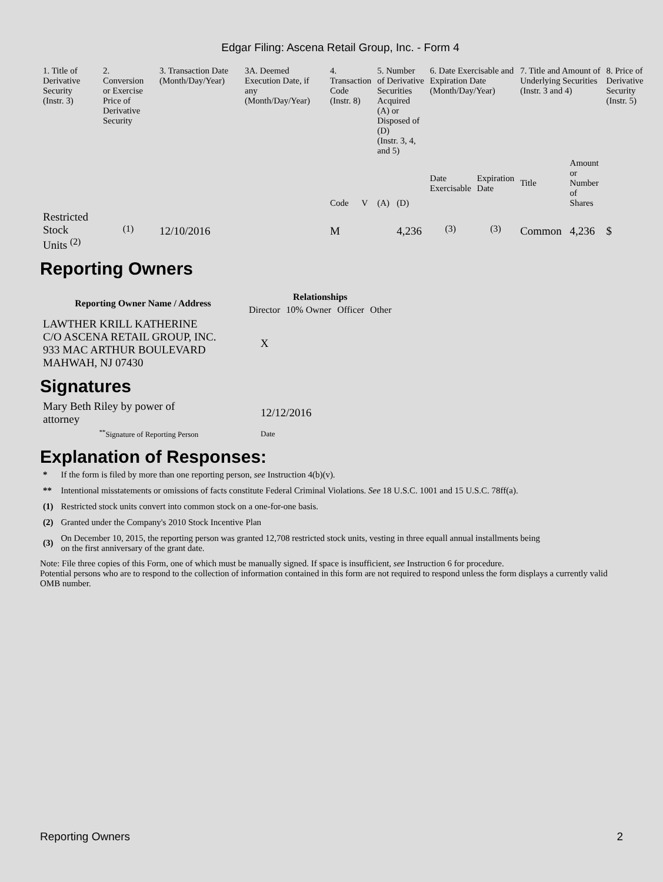Edgar Filing: Ascena Retail Group, Inc. - Form 4
| 1. Title of Derivative Security (Instr. 3) | 2. Conversion or Exercise Price of Derivative Security | 3. Transaction Date (Month/Day/Year) | 3A. Deemed Execution Date, if any (Month/Day/Year) | 4. Transaction Code (Instr. 8) | | 5. Number of Derivative Securities Acquired (A) or Disposed of (D) (Instr. 3, 4, and 5) | | 6. Date Exercisable and Expiration Date (Month/Day/Year) | | 7. Title and Amount of Underlying Securities (Instr. 3 and 4) | | 8. Price of Derivative Security (Instr. 5) |
| | | | | Code | V | (A) | (D) | Date Exercisable | Expiration Date | Title | Amount or Number of Shares | |
| Restricted Stock Units <sup>(2)</sup> | <sup>(1)</sup> | 12/10/2016 | | M | | | 4,236 | <sup>(3)</sup> | <sup>(3)</sup> | Common | 4,236 | $ |
Reporting Owners
| Reporting Owner Name / Address | Relationships | | | |
| --- | --- | --- | --- | --- |
| | Director | 10% Owner | Officer | Other |
| LAWTHER KRILL KATHERINE C/O ASCENA RETAIL GROUP, INC. 933 MAC ARTHUR BOULEVARD MAHWAH, NJ 07430 | X | | | |
Signatures
| Mary Beth Riley by power of attorney | 12/12/2016 |
| <sup>**</sup> Signature of Reporting Person | Date |
Explanation of Responses:
| * | If the form is filed by more than one reporting person, see Instruction 4(b)(v). |
| ** | Intentional misstatements or omissions of facts constitute Federal Criminal Violations. See 18 U.S.C. 1001 and 15 U.S.C. 78ff(a). |
| (1) | Restricted stock units convert into common stock on a one-for-one basis. |
| (2) | Granted under the Company's 2010 Stock Incentive Plan |
| (3) | On December 10, 2015, the reporting person was granted 12,708 restricted stock units, vesting in three equall annual installments being on the first anniversary of the grant date. |
Note: File three copies of this Form, one of which must be manually signed. If space is insufficient, see Instruction 6 for procedure.
Potential persons who are to respond to the collection of information contained in this form are not required to respond unless the form displays a currently valid OMB number.
Reporting Owners 2